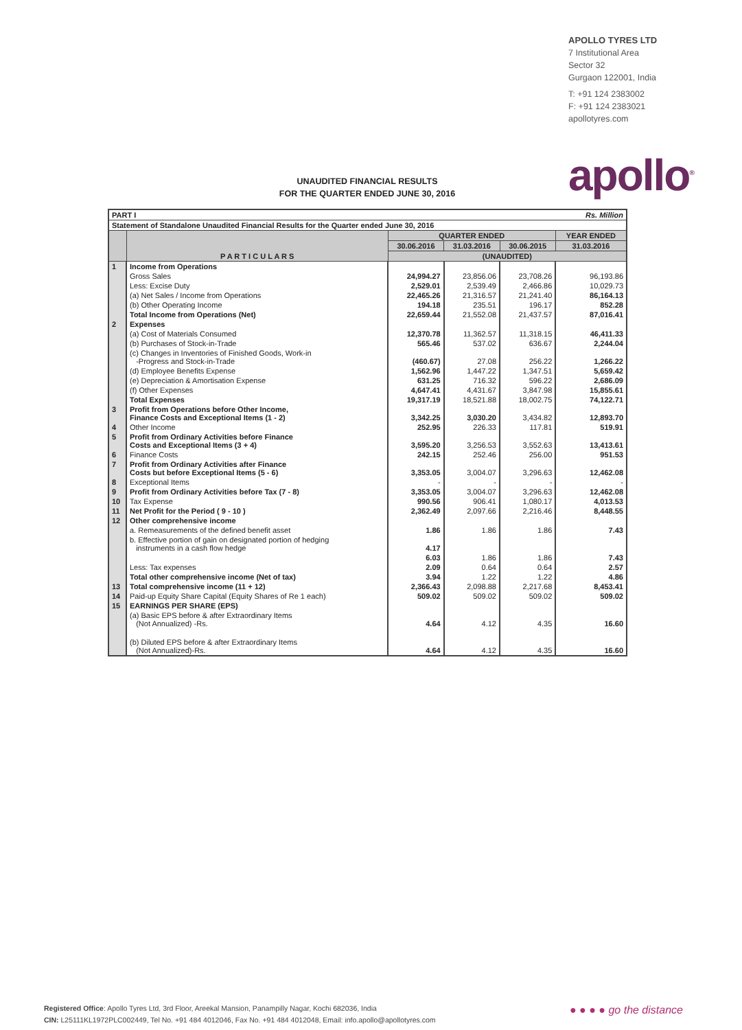APOLLO TYRES LTD
7 Institutional Area
Sector 32
Gurgaon 122001, India
T: +91 124 2383002
F: +91 124 2383021
apollotyres.com
apollo<sup>®</sup>
UNAUDITED FINANCIAL RESULTS
FOR THE QUARTER ENDED JUNE 30, 2016
| PART I | | | Rs. Million | | |
| Statement of Standalone Unaudited Financial Results for the Quarter ended June 30, 2016 | | | | | |
| | P A R T I C U L A R S | QUARTER ENDED | | | YEAR ENDED |
| | | 30.06.2016 | 31.03.2016 | 30.06.2015 | 31.03.2016 |
| | | (UNAUDITED) | | | |
| 1 | Income from Operations | | | | |
| | Gross Sales | 24,994.27 | 23,856.06 | 23,708.26 | 96,193.86 |
| | Less: Excise Duty | 2,529.01 | 2,539.49 | 2,466.86 | 10,029.73 |
| | (a) Net Sales / Income from Operations | 22,465.26 | 21,316.57 | 21,241.40 | 86,164.13 |
| | (b) Other Operating Income | 194.18 | 235.51 | 196.17 | 852.28 |
| | Total Income from Operations (Net) | 22,659.44 | 21,552.08 | 21,437.57 | 87,016.41 |
| 2 | Expenses | | | | |
| | (a) Cost of Materials Consumed | 12,370.78 | 11,362.57 | 11,318.15 | 46,411.33 |
| | (b) Purchases of Stock-in-Trade | 565.46 | 537.02 | 636.67 | 2,244.04 |
| | (c) Changes in Inventories of Finished Goods, Work-in -Progress and Stock-in-Trade | (460.67) | 27.08 | 256.22 | 1,266.22 |
| | (d) Employee Benefits Expense | 1,562.96 | 1,447.22 | 1,347.51 | 5,659.42 |
| | (e) Depreciation & Amortisation Expense | 631.25 | 716.32 | 596.22 | 2,686.09 |
| | (f) Other Expenses | 4,647.41 | 4,431.67 | 3,847.98 | 15,855.61 |
| | Total Expenses | 19,317.19 | 18,521.88 | 18,002.75 | 74,122.71 |
| 3 | Profit from Operations before Other Income, Finance Costs and Exceptional Items (1 - 2) | 3,342.25 | 3,030.20 | 3,434.82 | 12,893.70 |
| 4 | Other Income | 252.95 | 226.33 | 117.81 | 519.91 |
| 5 | Profit from Ordinary Activities before Finance Costs and Exceptional Items (3 + 4) | 3,595.20 | 3,256.53 | 3,552.63 | 13,413.61 |
| 6 | Finance Costs | 242.15 | 252.46 | 256.00 | 951.53 |
| 7 | Profit from Ordinary Activities after Finance Costs but before Exceptional Items (5 - 6) | 3,353.05 | 3,004.07 | 3,296.63 | 12,462.08 |
| 8 | Exceptional Items | - | - | - | - |
| 9 | Profit from Ordinary Activities before Tax (7 - 8) | 3,353.05 | 3,004.07 | 3,296.63 | 12,462.08 |
| 10 | Tax Expense | 990.56 | 906.41 | 1,080.17 | 4,013.53 |
| 11 | Net Profit for the Period ( 9 - 10 ) | 2,362.49 | 2,097.66 | 2,216.46 | 8,448.55 |
| 12 | Other comprehensive income | | | | |
| | a. Remeasurements of the defined benefit asset | 1.86 | 1.86 | 1.86 | 7.43 |
| | b. Effective portion of gain on designated portion of hedging instruments in a cash flow hedge | 4.17 | | | |
| | | 6.03 | 1.86 | 1.86 | 7.43 |
| | Less: Tax expenses | 2.09 | 0.64 | 0.64 | 2.57 |
| | Total other comprehensive income (Net of tax) | 3.94 | 1.22 | 1.22 | 4.86 |
| 13 | Total comprehensive income (11 + 12) | 2,366.43 | 2,098.88 | 2,217.68 | 8,453.41 |
| 14 | Paid-up Equity Share Capital (Equity Shares of Re 1 each) | 509.02 | 509.02 | 509.02 | 509.02 |
| 15 | EARNINGS PER SHARE (EPS) | | | | |
| | (a) Basic EPS before & after Extraordinary Items (Not Annualized) -Rs. | 4.64 | 4.12 | 4.35 | 16.60 |
| | (b) Diluted EPS before & after Extraordinary Items (Not Annualized)-Rs. | 4.64 | 4.12 | 4.35 | 16.60 |
Registered Office: Apollo Tyres Ltd, 3rd Floor, Areekal Mansion, Panampilly Nagar, Kochi 682036, India
CIN: L25111KL1972PLC002449, Tel No. +91 484 4012046, Fax No. +91 484 4012048, Email: info.apollo@apollotyres.com
● ● ● ● go the distance